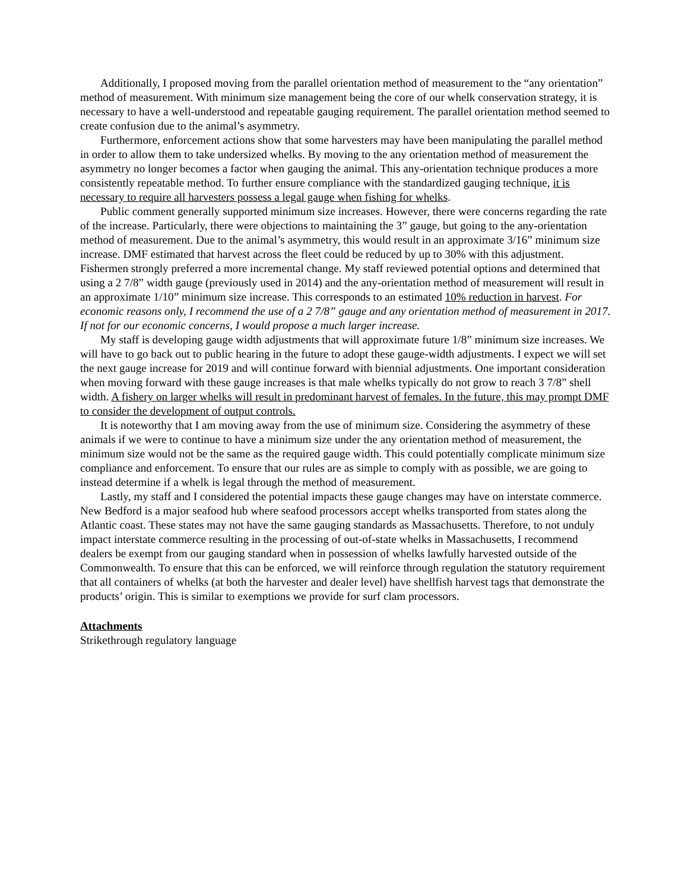Additionally, I proposed moving from the parallel orientation method of measurement to the “any orientation” method of measurement. With minimum size management being the core of our whelk conservation strategy, it is necessary to have a well-understood and repeatable gauging requirement. The parallel orientation method seemed to create confusion due to the animal’s asymmetry.
Furthermore, enforcement actions show that some harvesters may have been manipulating the parallel method in order to allow them to take undersized whelks. By moving to the any orientation method of measurement the asymmetry no longer becomes a factor when gauging the animal. This any-orientation technique produces a more consistently repeatable method. To further ensure compliance with the standardized gauging technique, it is necessary to require all harvesters possess a legal gauge when fishing for whelks.
Public comment generally supported minimum size increases. However, there were concerns regarding the rate of the increase. Particularly, there were objections to maintaining the 3” gauge, but going to the any-orientation method of measurement. Due to the animal’s asymmetry, this would result in an approximate 3/16” minimum size increase. DMF estimated that harvest across the fleet could be reduced by up to 30% with this adjustment. Fishermen strongly preferred a more incremental change. My staff reviewed potential options and determined that using a 2 7/8” width gauge (previously used in 2014) and the any-orientation method of measurement will result in an approximate 1/10” minimum size increase. This corresponds to an estimated 10% reduction in harvest. For economic reasons only, I recommend the use of a 2 7/8” gauge and any orientation method of measurement in 2017. If not for our economic concerns, I would propose a much larger increase.
My staff is developing gauge width adjustments that will approximate future 1/8” minimum size increases. We will have to go back out to public hearing in the future to adopt these gauge-width adjustments. I expect we will set the next gauge increase for 2019 and will continue forward with biennial adjustments. One important consideration when moving forward with these gauge increases is that male whelks typically do not grow to reach 3 7/8” shell width. A fishery on larger whelks will result in predominant harvest of females. In the future, this may prompt DMF to consider the development of output controls.
It is noteworthy that I am moving away from the use of minimum size. Considering the asymmetry of these animals if we were to continue to have a minimum size under the any orientation method of measurement, the minimum size would not be the same as the required gauge width. This could potentially complicate minimum size compliance and enforcement. To ensure that our rules are as simple to comply with as possible, we are going to instead determine if a whelk is legal through the method of measurement.
Lastly, my staff and I considered the potential impacts these gauge changes may have on interstate commerce. New Bedford is a major seafood hub where seafood processors accept whelks transported from states along the Atlantic coast. These states may not have the same gauging standards as Massachusetts. Therefore, to not unduly impact interstate commerce resulting in the processing of out-of-state whelks in Massachusetts, I recommend dealers be exempt from our gauging standard when in possession of whelks lawfully harvested outside of the Commonwealth. To ensure that this can be enforced, we will reinforce through regulation the statutory requirement that all containers of whelks (at both the harvester and dealer level) have shellfish harvest tags that demonstrate the products’ origin. This is similar to exemptions we provide for surf clam processors.
Attachments
Strikethrough regulatory language